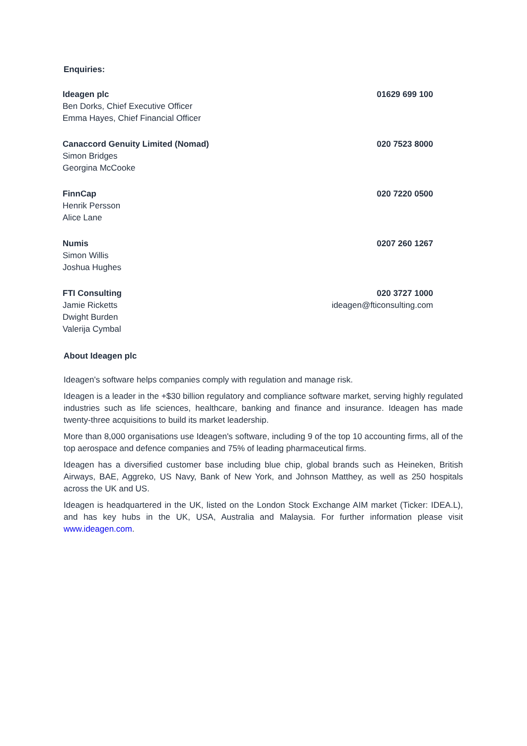Enquiries:
| Ideagen plc | 01629 699 100 |
| Ben Dorks, Chief Executive Officer | |
| Emma Hayes, Chief Financial Officer | |
| Canaccord Genuity Limited (Nomad) | 020 7523 8000 |
| Simon Bridges | |
| Georgina McCooke | |
| FinnCap | 020 7220 0500 |
| Henrik Persson | |
| Alice Lane | |
| Numis | 0207 260 1267 |
| Simon Willis | |
| Joshua Hughes | |
| FTI Consulting | 020 3727 1000 |
| Jamie Ricketts | ideagen@fticonsulting.com |
| Dwight Burden | |
| Valerija Cymbal | |
About Ideagen plc
Ideagen's software helps companies comply with regulation and manage risk.
Ideagen is a leader in the +$30 billion regulatory and compliance software market, serving highly regulated industries such as life sciences, healthcare, banking and finance and insurance. Ideagen has made twenty-three acquisitions to build its market leadership.
More than 8,000 organisations use Ideagen's software, including 9 of the top 10 accounting firms, all of the top aerospace and defence companies and 75% of leading pharmaceutical firms.
Ideagen has a diversified customer base including blue chip, global brands such as Heineken, British Airways, BAE, Aggreko, US Navy, Bank of New York, and Johnson Matthey, as well as 250 hospitals across the UK and US.
Ideagen is headquartered in the UK, listed on the London Stock Exchange AIM market (Ticker: IDEA.L), and has key hubs in the UK, USA, Australia and Malaysia. For further information please visit www.ideagen.com.